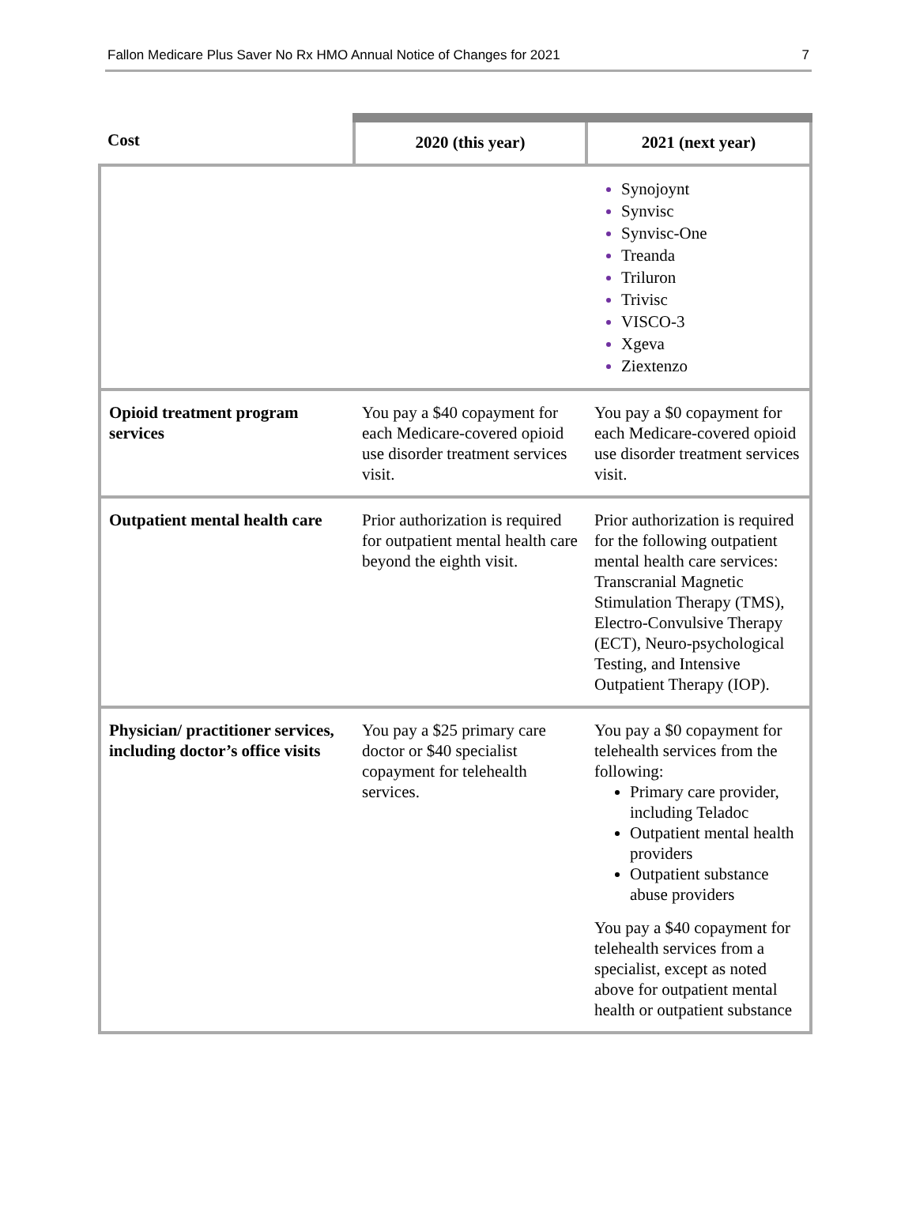Fallon Medicare Plus Saver No Rx HMO Annual Notice of Changes for 2021 7
| Cost | 2020 (this year) | 2021 (next year) |
| --- | --- | --- |
| | | Synojoynt Synvisc Synvisc-One Treanda Triluron Trivisc VISCO-3 Xgeva Ziextenzo |
| Opioid treatment program services | You pay a $40 copayment for each Medicare-covered opioid use disorder treatment services visit. | You pay a $0 copayment for each Medicare-covered opioid use disorder treatment services visit. |
| Outpatient mental health care | Prior authorization is required for outpatient mental health care beyond the eighth visit. | Prior authorization is required for the following outpatient mental health care services: Transcranial Magnetic Stimulation Therapy (TMS), Electro-Convulsive Therapy (ECT), Neuro-psychological Testing, and Intensive Outpatient Therapy (IOP). |
| Physician/ practitioner services, including doctor’s office visits | You pay a $25 primary care doctor or $40 specialist copayment for telehealth services. | You pay a $0 copayment for telehealth services from the following: Primary care provider, including Teladoc Outpatient mental health providers Outpatient substance abuse providers You pay a $40 copayment for telehealth services from a specialist, except as noted above for outpatient mental health or outpatient substance |